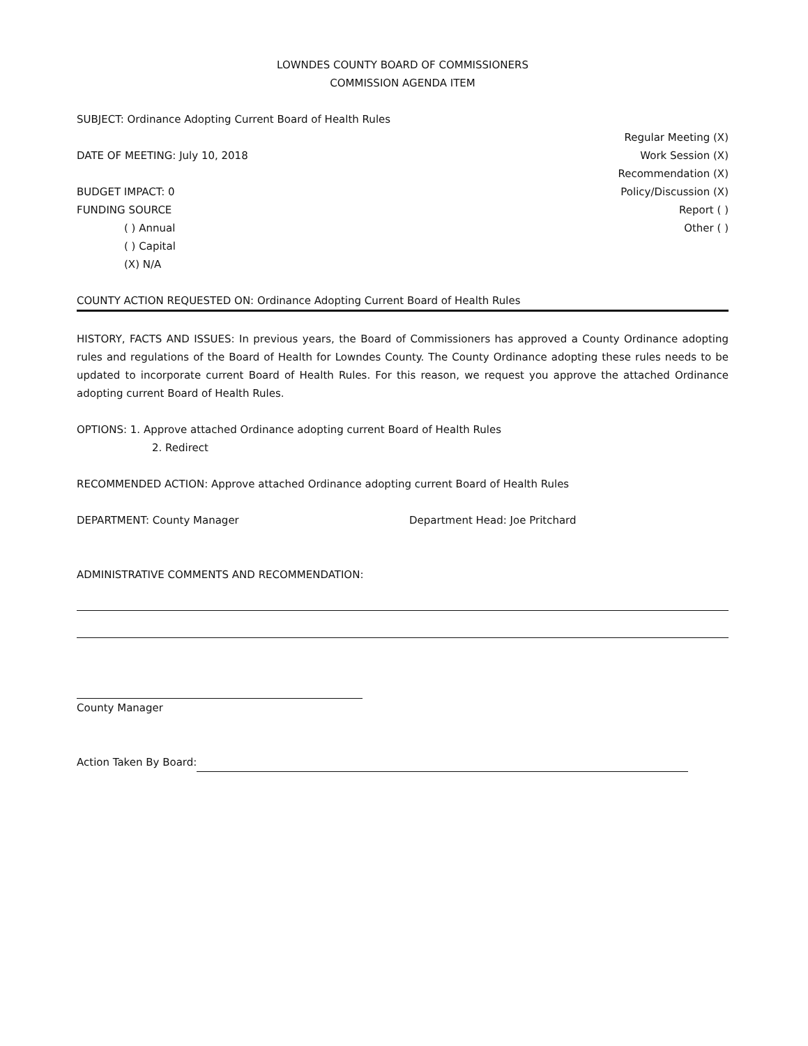LOWNDES COUNTY BOARD OF COMMISSIONERS
COMMISSION AGENDA ITEM
SUBJECT: Ordinance Adopting Current Board of Health Rules
DATE OF MEETING: July 10, 2018
BUDGET IMPACT: 0
FUNDING SOURCE
( ) Annual
( ) Capital
(X) N/A
Regular Meeting (X)
Work Session (X)
Recommendation (X)
Policy/Discussion (X)
Report ( )
Other ( )
COUNTY ACTION REQUESTED ON: Ordinance Adopting Current Board of Health Rules
HISTORY, FACTS AND ISSUES: In previous years, the Board of Commissioners has approved a County Ordinance adopting rules and regulations of the Board of Health for Lowndes County. The County Ordinance adopting these rules needs to be updated to incorporate current Board of Health Rules. For this reason, we request you approve the attached Ordinance adopting current Board of Health Rules.
OPTIONS: 1. Approve attached Ordinance adopting current Board of Health Rules
2. Redirect
RECOMMENDED ACTION: Approve attached Ordinance adopting current Board of Health Rules
DEPARTMENT: County Manager Department Head: Joe Pritchard
ADMINISTRATIVE COMMENTS AND RECOMMENDATION:
County Manager
Action Taken By Board: